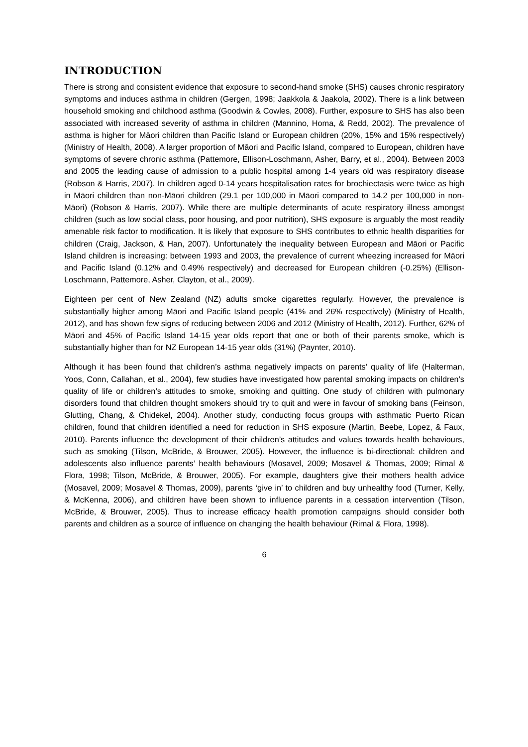INTRODUCTION
There is strong and consistent evidence that exposure to second-hand smoke (SHS) causes chronic respiratory symptoms and induces asthma in children (Gergen, 1998; Jaakkola & Jaakola, 2002). There is a link between household smoking and childhood asthma (Goodwin & Cowles, 2008). Further, exposure to SHS has also been associated with increased severity of asthma in children (Mannino, Homa, & Redd, 2002). The prevalence of asthma is higher for Māori children than Pacific Island or European children (20%, 15% and 15% respectively) (Ministry of Health, 2008). A larger proportion of Māori and Pacific Island, compared to European, children have symptoms of severe chronic asthma (Pattemore, Ellison-Loschmann, Asher, Barry, et al., 2004). Between 2003 and 2005 the leading cause of admission to a public hospital among 1-4 years old was respiratory disease (Robson & Harris, 2007). In children aged 0-14 years hospitalisation rates for brochiectasis were twice as high in Māori children than non-Māori children (29.1 per 100,000 in Māori compared to 14.2 per 100,000 in non-Māori) (Robson & Harris, 2007). While there are multiple determinants of acute respiratory illness amongst children (such as low social class, poor housing, and poor nutrition), SHS exposure is arguably the most readily amenable risk factor to modification. It is likely that exposure to SHS contributes to ethnic health disparities for children (Craig, Jackson, & Han, 2007). Unfortunately the inequality between European and Māori or Pacific Island children is increasing: between 1993 and 2003, the prevalence of current wheezing increased for Māori and Pacific Island (0.12% and 0.49% respectively) and decreased for European children (-0.25%) (Ellison-Loschmann, Pattemore, Asher, Clayton, et al., 2009).
Eighteen per cent of New Zealand (NZ) adults smoke cigarettes regularly. However, the prevalence is substantially higher among Māori and Pacific Island people (41% and 26% respectively) (Ministry of Health, 2012), and has shown few signs of reducing between 2006 and 2012 (Ministry of Health, 2012). Further, 62% of Māori and 45% of Pacific Island 14-15 year olds report that one or both of their parents smoke, which is substantially higher than for NZ European 14-15 year olds (31%) (Paynter, 2010).
Although it has been found that children’s asthma negatively impacts on parents’ quality of life (Halterman, Yoos, Conn, Callahan, et al., 2004), few studies have investigated how parental smoking impacts on children’s quality of life or children’s attitudes to smoke, smoking and quitting. One study of children with pulmonary disorders found that children thought smokers should try to quit and were in favour of smoking bans (Feinson, Glutting, Chang, & Chidekel, 2004). Another study, conducting focus groups with asthmatic Puerto Rican children, found that children identified a need for reduction in SHS exposure (Martin, Beebe, Lopez, & Faux, 2010). Parents influence the development of their children’s attitudes and values towards health behaviours, such as smoking (Tilson, McBride, & Brouwer, 2005). However, the influence is bi-directional: children and adolescents also influence parents’ health behaviours (Mosavel, 2009; Mosavel & Thomas, 2009; Rimal & Flora, 1998; Tilson, McBride, & Brouwer, 2005). For example, daughters give their mothers health advice (Mosavel, 2009; Mosavel & Thomas, 2009), parents ‘give in’ to children and buy unhealthy food (Turner, Kelly, & McKenna, 2006), and children have been shown to influence parents in a cessation intervention (Tilson, McBride, & Brouwer, 2005). Thus to increase efficacy health promotion campaigns should consider both parents and children as a source of influence on changing the health behaviour (Rimal & Flora, 1998).
6